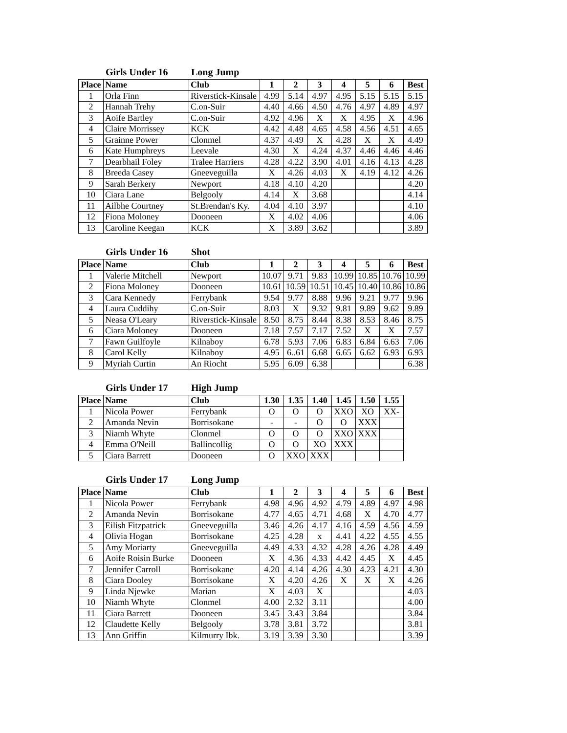Girls Under 16 Long Jump
| Place | Name | Club | 1 | 2 | 3 | 4 | 5 | 6 | Best |
| --- | --- | --- | --- | --- | --- | --- | --- | --- | --- |
| 1 | Orla Finn | Riverstick-Kinsale | 4.99 | 5.14 | 4.97 | 4.95 | 5.15 | 5.15 | 5.15 |
| 2 | Hannah Trehy | C.on-Suir | 4.40 | 4.66 | 4.50 | 4.76 | 4.97 | 4.89 | 4.97 |
| 3 | Aoife Bartley | C.on-Suir | 4.92 | 4.96 | X | X | 4.95 | X | 4.96 |
| 4 | Claire Morrissey | KCK | 4.42 | 4.48 | 4.65 | 4.58 | 4.56 | 4.51 | 4.65 |
| 5 | Grainne Power | Clonmel | 4.37 | 4.49 | X | 4.28 | X | X | 4.49 |
| 6 | Kate Humphreys | Leevale | 4.30 | X | 4.24 | 4.37 | 4.46 | 4.46 | 4.46 |
| 7 | Dearbhail Foley | Tralee Harriers | 4.28 | 4.22 | 3.90 | 4.01 | 4.16 | 4.13 | 4.28 |
| 8 | Breeda Casey | Gneeveguilla | X | 4.26 | 4.03 | X | 4.19 | 4.12 | 4.26 |
| 9 | Sarah Berkery | Newport | 4.18 | 4.10 | 4.20 | | | | 4.20 |
| 10 | Ciara Lane | Belgooly | 4.14 | X | 3.68 | | | | 4.14 |
| 11 | Ailbhe Courtney | St.Brendan's Ky. | 4.04 | 4.10 | 3.97 | | | | 4.10 |
| 12 | Fiona Moloney | Dooneen | X | 4.02 | 4.06 | | | | 4.06 |
| 13 | Caroline Keegan | KCK | X | 3.89 | 3.62 | | | | 3.89 |
Girls Under 16 Shot
| Place | Name | Club | 1 | 2 | 3 | 4 | 5 | 6 | Best |
| --- | --- | --- | --- | --- | --- | --- | --- | --- | --- |
| 1 | Valerie Mitchell | Newport | 10.07 | 9.71 | 9.83 | 10.99 | 10.85 | 10.76 | 10.99 |
| 2 | Fiona Moloney | Dooneen | 10.61 | 10.59 | 10.51 | 10.45 | 10.40 | 10.86 | 10.86 |
| 3 | Cara Kennedy | Ferrybank | 9.54 | 9.77 | 8.88 | 9.96 | 9.21 | 9.77 | 9.96 |
| 4 | Laura Cuddihy | C.on-Suir | 8.03 | X | 9.32 | 9.81 | 9.89 | 9.62 | 9.89 |
| 5 | Neasa O'Leary | Riverstick-Kinsale | 8.50 | 8.75 | 8.44 | 8.38 | 8.53 | 8.46 | 8.75 |
| 6 | Ciara Moloney | Dooneen | 7.18 | 7.57 | 7.17 | 7.52 | X | X | 7.57 |
| 7 | Fawn Guilfoyle | Kilnaboy | 6.78 | 5.93 | 7.06 | 6.83 | 6.84 | 6.63 | 7.06 |
| 8 | Carol Kelly | Kilnaboy | 4.95 | 6..61 | 6.68 | 6.65 | 6.62 | 6.93 | 6.93 |
| 9 | Myriah Curtin | An Riocht | 5.95 | 6.09 | 6.38 | | | | 6.38 |
Girls Under 17 High Jump
| Place | Name | Club | 1.30 | 1.35 | 1.40 | 1.45 | 1.50 | 1.55 |
| --- | --- | --- | --- | --- | --- | --- | --- | --- |
| 1 | Nicola Power | Ferrybank | O | O | O | XXO | XO | XX- |
| 2 | Amanda Nevin | Borrisokane | - | - | O | O | XXX | |
| 3 | Niamh Whyte | Clonmel | O | O | O | XXO | XXX | |
| 4 | Emma O'Neill | Ballincollig | O | O | XO | XXX | | |
| 5 | Ciara Barrett | Dooneen | O | XXO | XXX | | | |
Girls Under 17 Long Jump
| Place | Name | Club | 1 | 2 | 3 | 4 | 5 | 6 | Best |
| --- | --- | --- | --- | --- | --- | --- | --- | --- | --- |
| 1 | Nicola Power | Ferrybank | 4.98 | 4.96 | 4.92 | 4.79 | 4.89 | 4.97 | 4.98 |
| 2 | Amanda Nevin | Borrisokane | 4.77 | 4.65 | 4.71 | 4.68 | X | 4.70 | 4.77 |
| 3 | Eilish Fitzpatrick | Gneeveguilla | 3.46 | 4.26 | 4.17 | 4.16 | 4.59 | 4.56 | 4.59 |
| 4 | Olivia Hogan | Borrisokane | 4.25 | 4.28 | x | 4.41 | 4.22 | 4.55 | 4.55 |
| 5 | Amy Moriarty | Gneeveguilla | 4.49 | 4.33 | 4.32 | 4.28 | 4.26 | 4.28 | 4.49 |
| 6 | Aoife Roisin Burke | Dooneen | X | 4.36 | 4.33 | 4.42 | 4.45 | X | 4.45 |
| 7 | Jennifer Carroll | Borrisokane | 4.20 | 4.14 | 4.26 | 4.30 | 4.23 | 4.21 | 4.30 |
| 8 | Ciara Dooley | Borrisokane | X | 4.20 | 4.26 | X | X | X | 4.26 |
| 9 | Linda Njewke | Marian | X | 4.03 | X | | | | 4.03 |
| 10 | Niamh Whyte | Clonmel | 4.00 | 2.32 | 3.11 | | | | 4.00 |
| 11 | Ciara Barrett | Dooneen | 3.45 | 3.43 | 3.84 | | | | 3.84 |
| 12 | Claudette Kelly | Belgooly | 3.78 | 3.81 | 3.72 | | | | 3.81 |
| 13 | Ann Griffin | Kilmurry Ibk. | 3.19 | 3.39 | 3.30 | | | | 3.39 |